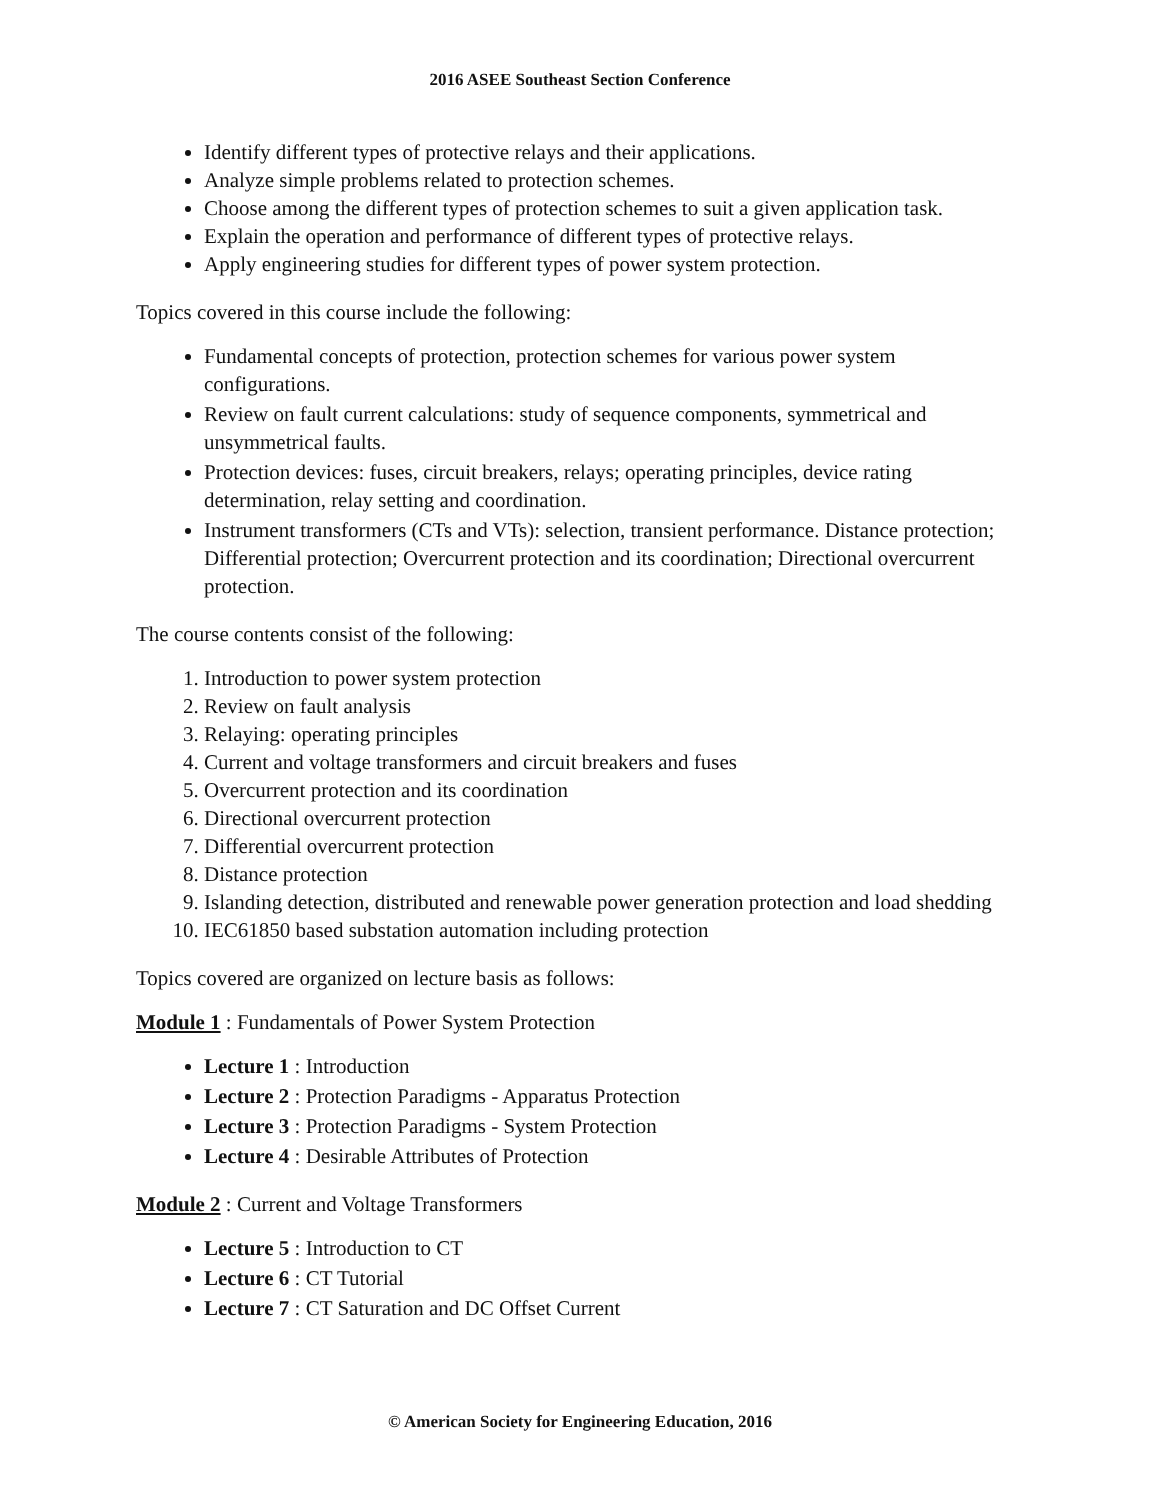2016 ASEE Southeast Section Conference
Identify different types of protective relays and their applications.
Analyze simple problems related to protection schemes.
Choose among the different types of protection schemes to suit a given application task.
Explain the operation and performance of different types of protective relays.
Apply engineering studies for different types of power system protection.
Topics covered in this course include the following:
Fundamental concepts of protection, protection schemes for various power system configurations.
Review on fault current calculations: study of sequence components, symmetrical and unsymmetrical faults.
Protection devices: fuses, circuit breakers, relays; operating principles, device rating determination, relay setting and coordination.
Instrument transformers (CTs and VTs): selection, transient performance. Distance protection; Differential protection; Overcurrent protection and its coordination; Directional overcurrent protection.
The course contents consist of the following:
1. Introduction to power system protection
2. Review on fault analysis
3. Relaying: operating principles
4. Current and voltage transformers and circuit breakers and fuses
5. Overcurrent protection and its coordination
6. Directional overcurrent protection
7. Differential overcurrent protection
8. Distance protection
9. Islanding detection, distributed and renewable power generation protection and load shedding
10. IEC61850 based substation automation including protection
Topics covered are organized on lecture basis as follows:
Module 1 : Fundamentals of Power System Protection
Lecture 1 : Introduction
Lecture 2 : Protection Paradigms - Apparatus Protection
Lecture 3 : Protection Paradigms - System Protection
Lecture 4 : Desirable Attributes of Protection
Module 2 : Current and Voltage Transformers
Lecture 5 : Introduction to CT
Lecture 6 : CT Tutorial
Lecture 7 : CT Saturation and DC Offset Current
© American Society for Engineering Education, 2016